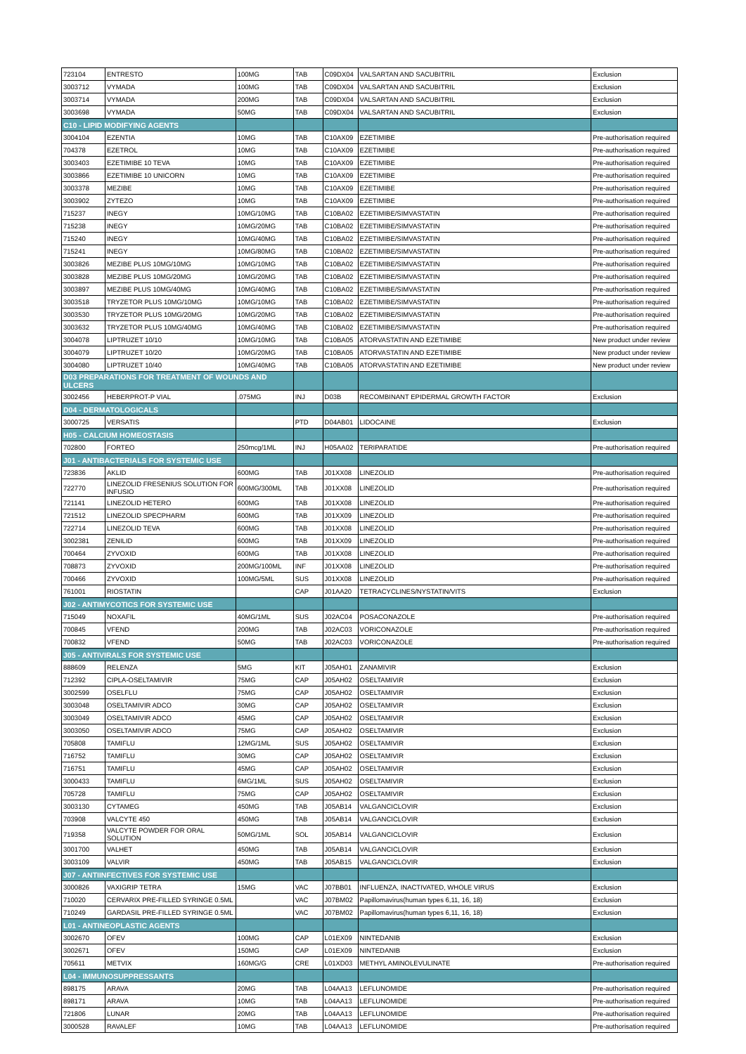| 723104 | ENTRESTO | 100MG | TAB | C09DX04 | VALSARTAN AND SACUBITRIL | Exclusion |
| 3003712 | VYMADA | 100MG | TAB | C09DX04 | VALSARTAN AND SACUBITRIL | Exclusion |
| 3003714 | VYMADA | 200MG | TAB | C09DX04 | VALSARTAN AND SACUBITRIL | Exclusion |
| 3003698 | VYMADA | 50MG | TAB | C09DX04 | VALSARTAN AND SACUBITRIL | Exclusion |
| C10 - LIPID MODIFYING AGENTS | | | | | | |
| 3004104 | EZENTIA | 10MG | TAB | C10AX09 | EZETIMIBE | Pre-authorisation required |
| 704378 | EZETROL | 10MG | TAB | C10AX09 | EZETIMIBE | Pre-authorisation required |
| 3003403 | EZETIMIBE 10 TEVA | 10MG | TAB | C10AX09 | EZETIMIBE | Pre-authorisation required |
| 3003866 | EZETIMIBE 10 UNICORN | 10MG | TAB | C10AX09 | EZETIMIBE | Pre-authorisation required |
| 3003378 | MEZIBE | 10MG | TAB | C10AX09 | EZETIMIBE | Pre-authorisation required |
| 3003902 | ZYTEZO | 10MG | TAB | C10AX09 | EZETIMIBE | Pre-authorisation required |
| 715237 | INEGY | 10MG/10MG | TAB | C10BA02 | EZETIMIBE/SIMVASTATIN | Pre-authorisation required |
| 715238 | INEGY | 10MG/20MG | TAB | C10BA02 | EZETIMIBE/SIMVASTATIN | Pre-authorisation required |
| 715240 | INEGY | 10MG/40MG | TAB | C10BA02 | EZETIMIBE/SIMVASTATIN | Pre-authorisation required |
| 715241 | INEGY | 10MG/80MG | TAB | C10BA02 | EZETIMIBE/SIMVASTATIN | Pre-authorisation required |
| 3003826 | MEZIBE PLUS 10MG/10MG | 10MG/10MG | TAB | C10BA02 | EZETIMIBE/SIMVASTATIN | Pre-authorisation required |
| 3003828 | MEZIBE PLUS 10MG/20MG | 10MG/20MG | TAB | C10BA02 | EZETIMIBE/SIMVASTATIN | Pre-authorisation required |
| 3003897 | MEZIBE PLUS 10MG/40MG | 10MG/40MG | TAB | C10BA02 | EZETIMIBE/SIMVASTATIN | Pre-authorisation required |
| 3003518 | TRYZETOR PLUS 10MG/10MG | 10MG/10MG | TAB | C10BA02 | EZETIMIBE/SIMVASTATIN | Pre-authorisation required |
| 3003530 | TRYZETOR PLUS 10MG/20MG | 10MG/20MG | TAB | C10BA02 | EZETIMIBE/SIMVASTATIN | Pre-authorisation required |
| 3003632 | TRYZETOR PLUS 10MG/40MG | 10MG/40MG | TAB | C10BA02 | EZETIMIBE/SIMVASTATIN | Pre-authorisation required |
| 3004078 | LIPTRUZET 10/10 | 10MG/10MG | TAB | C10BA05 | ATORVASTATIN AND EZETIMIBE | New product under review |
| 3004079 | LIPTRUZET 10/20 | 10MG/20MG | TAB | C10BA05 | ATORVASTATIN AND EZETIMIBE | New product under review |
| 3004080 | LIPTRUZET 10/40 | 10MG/40MG | TAB | C10BA05 | ATORVASTATIN AND EZETIMIBE | New product under review |
| D03 PREPARATIONS FOR TREATMENT OF WOUNDS AND ULCERS | | | | | | |
| 3002456 | HEBERPROT-P VIAL | .075MG | INJ | D03B | RECOMBINANT EPIDERMAL GROWTH FACTOR | Exclusion |
| D04 - DERMATOLOGICALS | | | | | | |
| 3000725 | VERSATIS | | PTD | D04AB01 | LIDOCAINE | Exclusion |
| H05 - CALCIUM HOMEOSTASIS | | | | | | |
| 702800 | FORTEO | 250mcg/1ML | INJ | H05AA02 | TERIPARATIDE | Pre-authorisation required |
| J01 - ANTIBACTERIALS FOR SYSTEMIC USE | | | | | | |
| 723836 | AKLID | 600MG | TAB | J01XX08 | LINEZOLID | Pre-authorisation required |
| 722770 | LINEZOLID FRESENIUS SOLUTION FOR INFUSIO | 600MG/300ML | TAB | J01XX08 | LINEZOLID | Pre-authorisation required |
| 721141 | LINEZOLID HETERO | 600MG | TAB | J01XX08 | LINEZOLID | Pre-authorisation required |
| 721512 | LINEZOLID SPECPHARM | 600MG | TAB | J01XX09 | LINEZOLID | Pre-authorisation required |
| 722714 | LINEZOLID TEVA | 600MG | TAB | J01XX08 | LINEZOLID | Pre-authorisation required |
| 3002381 | ZENILID | 600MG | TAB | J01XX09 | LINEZOLID | Pre-authorisation required |
| 700464 | ZYVOXID | 600MG | TAB | J01XX08 | LINEZOLID | Pre-authorisation required |
| 708873 | ZYVOXID | 200MG/100ML | INF | J01XX08 | LINEZOLID | Pre-authorisation required |
| 700466 | ZYVOXID | 100MG/5ML | SUS | J01XX08 | LINEZOLID | Pre-authorisation required |
| 761001 | RIOSTATIN | | CAP | J01AA20 | TETRACYCLINES/NYSTATIN/VITS | Exclusion |
| J02 - ANTIMYCOTICS FOR SYSTEMIC USE | | | | | | |
| 715049 | NOXAFIL | 40MG/1ML | SUS | J02AC04 | POSACONAZOLE | Pre-authorisation required |
| 700845 | VFEND | 200MG | TAB | J02AC03 | VORICONAZOLE | Pre-authorisation required |
| 700832 | VFEND | 50MG | TAB | J02AC03 | VORICONAZOLE | Pre-authorisation required |
| J05 - ANTIVIRALS FOR SYSTEMIC USE | | | | | | |
| 888609 | RELENZA | 5MG | KIT | J05AH01 | ZANAMIVIR | Exclusion |
| 712392 | CIPLA-OSELTAMIVIR | 75MG | CAP | J05AH02 | OSELTAMIVIR | Exclusion |
| 3002599 | OSELFLU | 75MG | CAP | J05AH02 | OSELTAMIVIR | Exclusion |
| 3003048 | OSELTAMIVIR ADCO | 30MG | CAP | J05AH02 | OSELTAMIVIR | Exclusion |
| 3003049 | OSELTAMIVIR ADCO | 45MG | CAP | J05AH02 | OSELTAMIVIR | Exclusion |
| 3003050 | OSELTAMIVIR ADCO | 75MG | CAP | J05AH02 | OSELTAMIVIR | Exclusion |
| 705808 | TAMIFLU | 12MG/1ML | SUS | J05AH02 | OSELTAMIVIR | Exclusion |
| 716752 | TAMIFLU | 30MG | CAP | J05AH02 | OSELTAMIVIR | Exclusion |
| 716751 | TAMIFLU | 45MG | CAP | J05AH02 | OSELTAMIVIR | Exclusion |
| 3000433 | TAMIFLU | 6MG/1ML | SUS | J05AH02 | OSELTAMIVIR | Exclusion |
| 705728 | TAMIFLU | 75MG | CAP | J05AH02 | OSELTAMIVIR | Exclusion |
| 3003130 | CYTAMEG | 450MG | TAB | J05AB14 | VALGANCICLOVIR | Exclusion |
| 703908 | VALCYTE 450 | 450MG | TAB | J05AB14 | VALGANCICLOVIR | Exclusion |
| 719358 | VALCYTE POWDER FOR ORAL SOLUTION | 50MG/1ML | SOL | J05AB14 | VALGANCICLOVIR | Exclusion |
| 3001700 | VALHET | 450MG | TAB | J05AB14 | VALGANCICLOVIR | Exclusion |
| 3003109 | VALVIR | 450MG | TAB | J05AB15 | VALGANCICLOVIR | Exclusion |
| J07 - ANTIINFECTIVES FOR SYSTEMIC USE | | | | | | |
| 3000826 | VAXIGRIP TETRA | 15MG | VAC | J07BB01 | INFLUENZA, INACTIVATED, WHOLE VIRUS | Exclusion |
| 710020 | CERVARIX PRE-FILLED SYRINGE 0.5ML | | VAC | J07BM02 | Papillomavirus(human types 6,11, 16, 18) | Exclusion |
| 710249 | GARDASIL PRE-FILLED SYRINGE 0.5ML | | VAC | J07BM02 | Papillomavirus(human types 6,11, 16, 18) | Exclusion |
| L01 - ANTINEOPLASTIC AGENTS | | | | | | |
| 3002670 | OFEV | 100MG | CAP | L01EX09 | NINTEDANIB | Exclusion |
| 3002671 | OFEV | 150MG | CAP | L01EX09 | NINTEDANIB | Exclusion |
| 705611 | METVIX | 160MG/G | CRE | L01XD03 | METHYL AMINOLEVULINATE | Pre-authorisation required |
| L04 - IMMUNOSUPPRESSANTS | | | | | | |
| 898175 | ARAVA | 20MG | TAB | L04AA13 | LEFLUNOMIDE | Pre-authorisation required |
| 898171 | ARAVA | 10MG | TAB | L04AA13 | LEFLUNOMIDE | Pre-authorisation required |
| 721806 | LUNAR | 20MG | TAB | L04AA13 | LEFLUNOMIDE | Pre-authorisation required |
| 3000528 | RAVALEF | 10MG | TAB | L04AA13 | LEFLUNOMIDE | Pre-authorisation required |